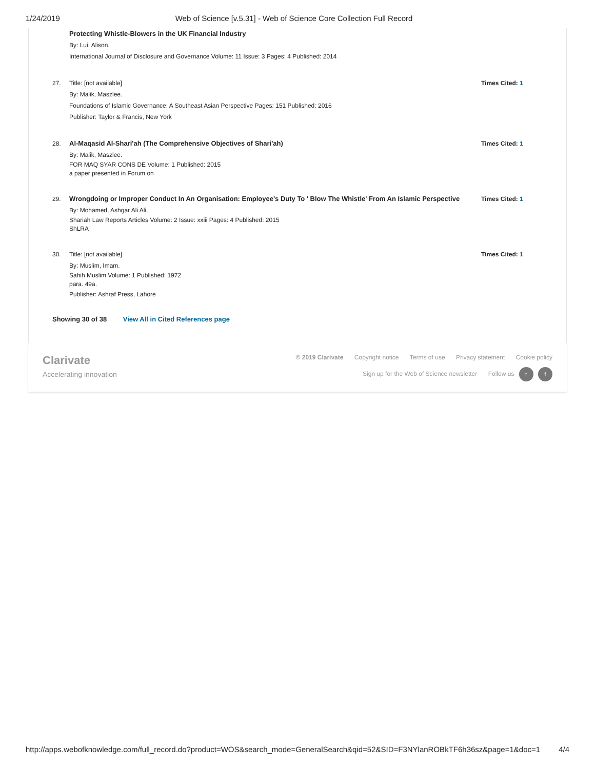1/24/2019 Web of Science [v.5.31] - Web of Science Core Collection Full Record
Protecting Whistle-Blowers in the UK Financial Industry
By: Lui, Alison.
International Journal of Disclosure and Governance Volume: 11 Issue: 3 Pages: 4 Published: 2014
27. Title: [not available]
By: Malik, Maszlee.
Foundations of Islamic Governance: A Southeast Asian Perspective Pages: 151 Published: 2016
Publisher: Taylor & Francis, New York
Times Cited: 1
28. Al-Maqasid Al-Shari'ah (The Comprehensive Objectives of Shari'ah)
By: Malik, Maszlee.
FOR MAQ SYAR CONS DE Volume: 1 Published: 2015
a paper presented in Forum on
Times Cited: 1
29. Wrongdoing or Improper Conduct In An Organisation: Employee's Duty To ' Blow The Whistle' From An Islamic Perspective
By: Mohamed, Ashgar Ali Ali.
Shariah Law Reports Articles Volume: 2 Issue: xxiii Pages: 4 Published: 2015
ShLRA
Times Cited: 1
30. Title: [not available]
By: Muslim, Imam.
Sahih Muslim Volume: 1 Published: 1972
para. 49a.
Publisher: Ashraf Press, Lahore
Times Cited: 1
Showing 30 of 38 View All in Cited References page
Clarivate
Accelerating innovation
© 2019 Clarivate Copyright notice Terms of use Privacy statement Cookie policy
Sign up for the Web of Science newsletter Follow us t f
http://apps.webofknowledge.com/full_record.do?product=WOS&search_mode=GeneralSearch&qid=52&SID=F3NYlanROBkTF6h36sz&page=1&doc=1 4/4